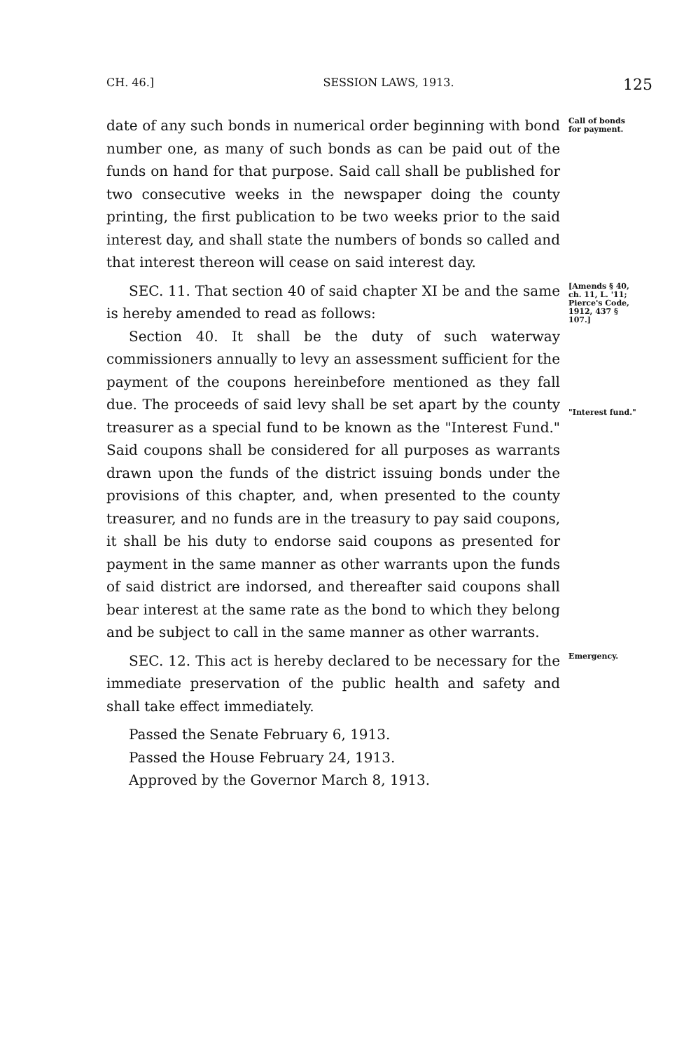CH. 46.] SESSION LAWS, 1913. 125
date of any such bonds in numerical order beginning with bond number one, as many of such bonds as can be paid out of the funds on hand for that purpose. Said call shall be published for two consecutive weeks in the newspaper doing the county printing, the first publication to be two weeks prior to the said interest day, and shall state the numbers of bonds so called and that interest thereon will cease on said interest day.
Call of bonds for payment.
SEC. 11. That section 40 of said chapter XI be and the same is hereby amended to read as follows:
Section 40. It shall be the duty of such waterway commissioners annually to levy an assessment sufficient for the payment of the coupons hereinbefore mentioned as they fall due. The proceeds of said levy shall be set apart by the county treasurer as a special fund to be known as the "Interest Fund." Said coupons shall be considered for all purposes as warrants drawn upon the funds of the district issuing bonds under the provisions of this chapter, and, when presented to the county treasurer, and no funds are in the treasury to pay said coupons, it shall be his duty to endorse said coupons as presented for payment in the same manner as other warrants upon the funds of said district are indorsed, and thereafter said coupons shall bear interest at the same rate as the bond to which they belong and be subject to call in the same manner as other warrants.
[Amends § 40, ch. 11, L. '11; Pierce's Code, 1912, 437 § 107.]
"Interest fund."
SEC. 12. This act is hereby declared to be necessary for the immediate preservation of the public health and safety and shall take effect immediately.
Passed the Senate February 6, 1913.
Passed the House February 24, 1913.
Approved by the Governor March 8, 1913.
Emergency.